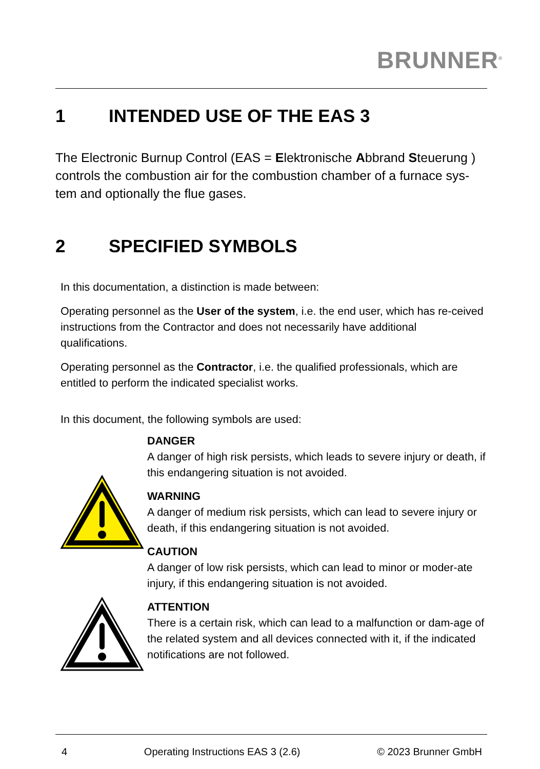BRUNNER<sup>®</sup>
1 INTENDED USE OF THE EAS 3
The Electronic Burnup Control (EAS = Elektronische Abbrand Steuerung ) controls the combustion air for the combustion chamber of a furnace sys-tem and optionally the flue gases.
2 SPECIFIED SYMBOLS
In this documentation, a distinction is made between:
Operating personnel as the User of the system, i.e. the end user, which has re-ceived instructions from the Contractor and does not necessarily have additional qualifications.
Operating personnel as the Contractor, i.e. the qualified professionals, which are entitled to perform the indicated specialist works.
In this document, the following symbols are used:
DANGER
A danger of high risk persists, which leads to severe injury or death, if this endangering situation is not avoided.
WARNING
A danger of medium risk persists, which can lead to severe injury or death, if this endangering situation is not avoided.
CAUTION
A danger of low risk persists, which can lead to minor or moder-ate injury, if this endangering situation is not avoided.
ATTENTION
There is a certain risk, which can lead to a malfunction or dam-age of the related system and all devices connected with it, if the indicated notifications are not followed.
4 Operating Instructions EAS 3 (2.6) © 2023 Brunner GmbH